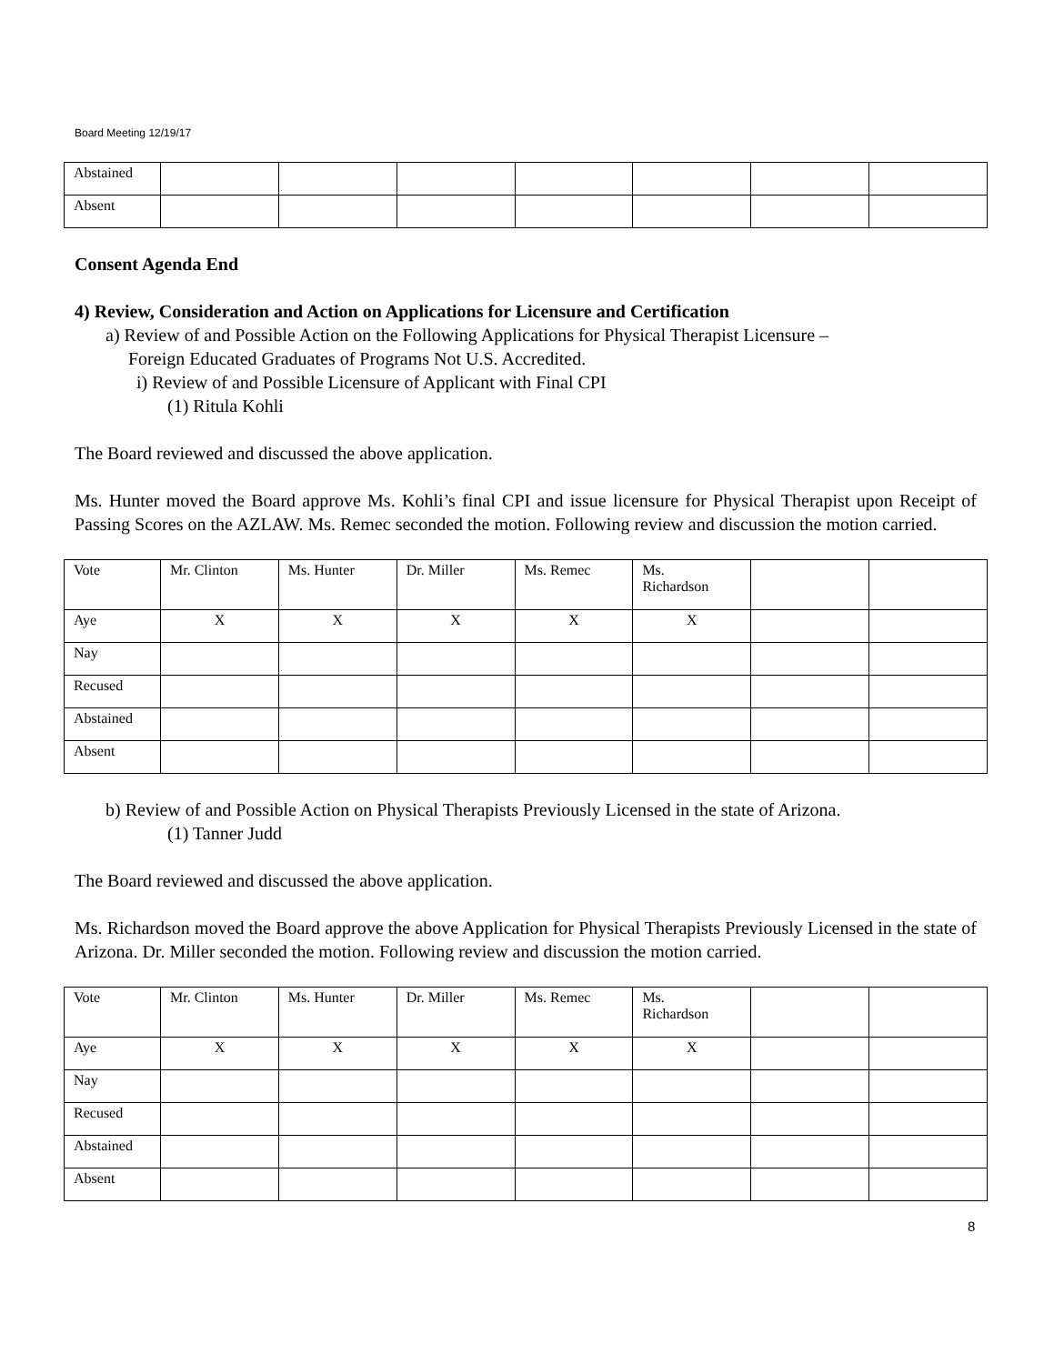Board Meeting 12/19/17
| Abstained | | | | | | | |
| Absent | | | | | | | |
Consent Agenda End
4) Review, Consideration and Action on Applications for Licensure and Certification
a) Review of and Possible Action on the Following Applications for Physical Therapist Licensure –
Foreign Educated Graduates of Programs Not U.S. Accredited.
i) Review of and Possible Licensure of Applicant with Final CPI
(1) Ritula Kohli
The Board reviewed and discussed the above application.
Ms. Hunter moved the Board approve Ms. Kohli’s final CPI and issue licensure for Physical Therapist upon Receipt of Passing Scores on the AZLAW. Ms. Remec seconded the motion. Following review and discussion the motion carried.
| Vote | Mr. Clinton | Ms. Hunter | Dr. Miller | Ms. Remec | Ms. Richardson | | |
| Aye | X | X | X | X | X | | |
| Nay | | | | | | | |
| Recused | | | | | | | |
| Abstained | | | | | | | |
| Absent | | | | | | | |
b) Review of and Possible Action on Physical Therapists Previously Licensed in the state of Arizona.
(1) Tanner Judd
The Board reviewed and discussed the above application.
Ms. Richardson moved the Board approve the above Application for Physical Therapists Previously Licensed in the state of Arizona. Dr. Miller seconded the motion. Following review and discussion the motion carried.
| Vote | Mr. Clinton | Ms. Hunter | Dr. Miller | Ms. Remec | Ms. Richardson | | |
| Aye | X | X | X | X | X | | |
| Nay | | | | | | | |
| Recused | | | | | | | |
| Abstained | | | | | | | |
| Absent | | | | | | | |
8